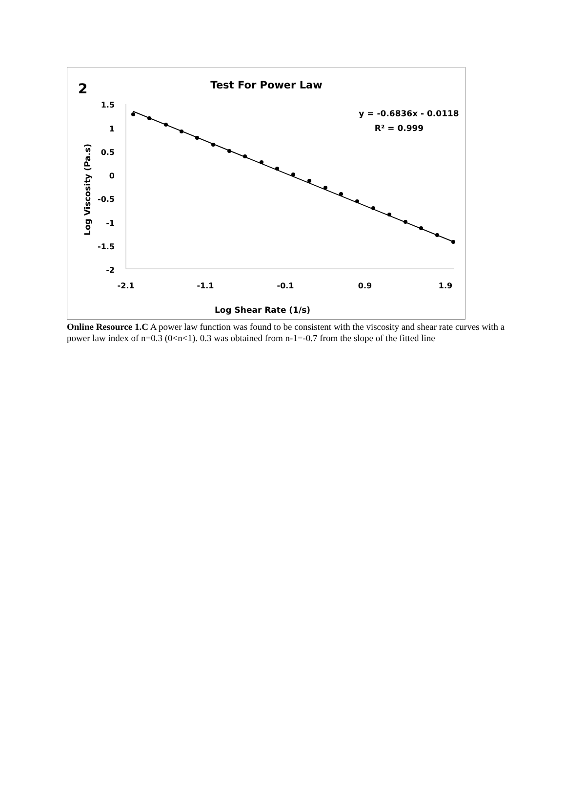2
Test For Power Law
y = -0.6836x - 0.0118
R² = 0.999
1.5
1
0.5
0
-0.5
-1
-1.5
-2
Log Viscosity (Pa.s)
-2.1
-1.1
-0.1
0.9
1.9
Log Shear Rate (1/s)
Online Resource 1.C A power law function was found to be consistent with the viscosity and shear rate curves with a power law index of n=0.3 (0<n<1). 0.3 was obtained from n-1=-0.7 from the slope of the fitted line